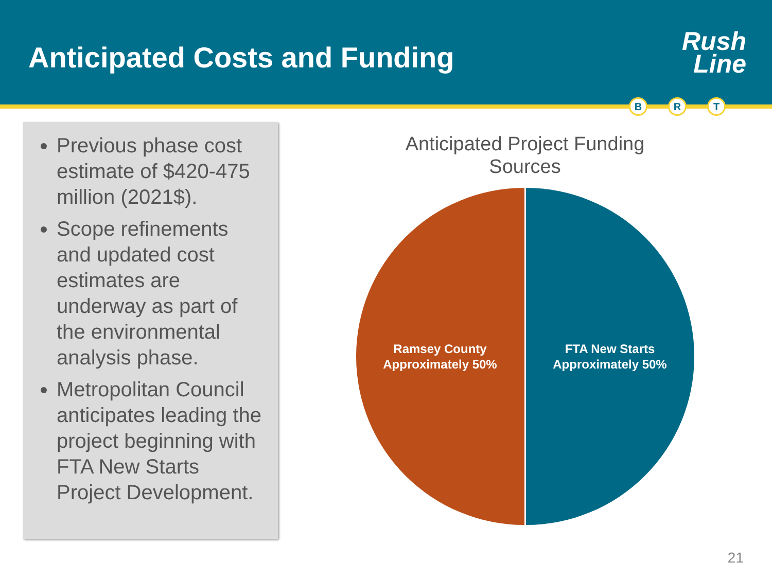Anticipated Costs and Funding
Rush
Line
B R T
Previous phase cost estimate of $420-475 million (2021$).
Scope refinements and updated cost estimates are underway as part of the environmental analysis phase.
Metropolitan Council anticipates leading the project beginning with FTA New Starts Project Development.
Anticipated Project Funding
Sources
Ramsey County
Approximately 50%
FTA New Starts
Approximately 50%
21